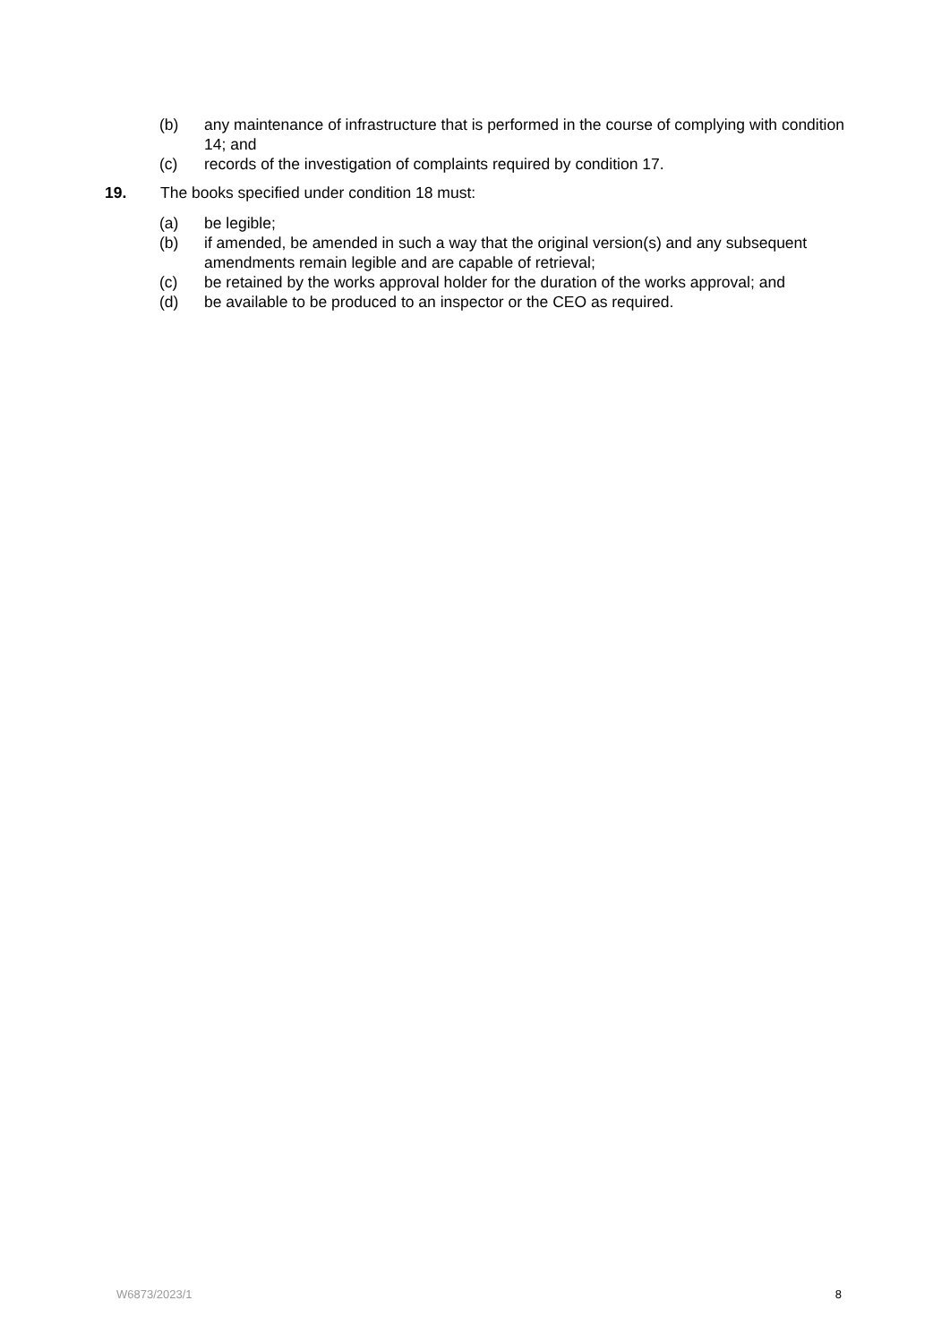(b) any maintenance of infrastructure that is performed in the course of complying with condition 14; and
(c) records of the investigation of complaints required by condition 17.
19. The books specified under condition 18 must:
(a) be legible;
(b) if amended, be amended in such a way that the original version(s) and any subsequent amendments remain legible and are capable of retrieval;
(c) be retained by the works approval holder for the duration of the works approval; and
(d) be available to be produced to an inspector or the CEO as required.
W6873/2023/1 8